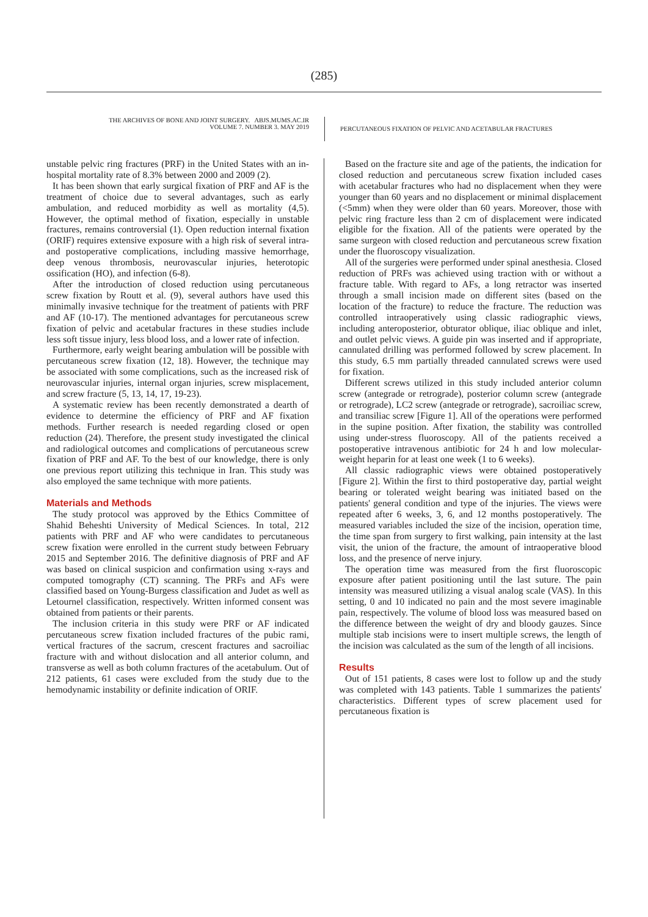(285)
THE ARCHIVES OF BONE AND JOINT SURGERY. ABJS.MUMS.AC.IR
VOLUME 7. NUMBER 3. MAY 2019
PERCUTANEOUS FIXATION OF PELVIC AND ACETABULAR FRACTURES
unstable pelvic ring fractures (PRF) in the United States with an in-hospital mortality rate of 8.3% between 2000 and 2009 (2).
It has been shown that early surgical fixation of PRF and AF is the treatment of choice due to several advantages, such as early ambulation, and reduced morbidity as well as mortality (4,5). However, the optimal method of fixation, especially in unstable fractures, remains controversial (1). Open reduction internal fixation (ORIF) requires extensive exposure with a high risk of several intra- and postoperative complications, including massive hemorrhage, deep venous thrombosis, neurovascular injuries, heterotopic ossification (HO), and infection (6-8).
After the introduction of closed reduction using percutaneous screw fixation by Routt et al. (9), several authors have used this minimally invasive technique for the treatment of patients with PRF and AF (10-17). The mentioned advantages for percutaneous screw fixation of pelvic and acetabular fractures in these studies include less soft tissue injury, less blood loss, and a lower rate of infection.
Furthermore, early weight bearing ambulation will be possible with percutaneous screw fixation (12, 18). However, the technique may be associated with some complications, such as the increased risk of neurovascular injuries, internal organ injuries, screw misplacement, and screw fracture (5, 13, 14, 17, 19-23).
A systematic review has been recently demonstrated a dearth of evidence to determine the efficiency of PRF and AF fixation methods. Further research is needed regarding closed or open reduction (24). Therefore, the present study investigated the clinical and radiological outcomes and complications of percutaneous screw fixation of PRF and AF. To the best of our knowledge, there is only one previous report utilizing this technique in Iran. This study was also employed the same technique with more patients.
Materials and Methods
The study protocol was approved by the Ethics Committee of Shahid Beheshti University of Medical Sciences. In total, 212 patients with PRF and AF who were candidates to percutaneous screw fixation were enrolled in the current study between February 2015 and September 2016. The definitive diagnosis of PRF and AF was based on clinical suspicion and confirmation using x-rays and computed tomography (CT) scanning. The PRFs and AFs were classified based on Young-Burgess classification and Judet as well as Letournel classification, respectively. Written informed consent was obtained from patients or their parents.
The inclusion criteria in this study were PRF or AF indicated percutaneous screw fixation included fractures of the pubic rami, vertical fractures of the sacrum, crescent fractures and sacroiliac fracture with and without dislocation and all anterior column, and transverse as well as both column fractures of the acetabulum. Out of 212 patients, 61 cases were excluded from the study due to the hemodynamic instability or definite indication of ORIF.
Based on the fracture site and age of the patients, the indication for closed reduction and percutaneous screw fixation included cases with acetabular fractures who had no displacement when they were younger than 60 years and no displacement or minimal displacement (<5mm) when they were older than 60 years. Moreover, those with pelvic ring fracture less than 2 cm of displacement were indicated eligible for the fixation. All of the patients were operated by the same surgeon with closed reduction and percutaneous screw fixation under the fluoroscopy visualization.
All of the surgeries were performed under spinal anesthesia. Closed reduction of PRFs was achieved using traction with or without a fracture table. With regard to AFs, a long retractor was inserted through a small incision made on different sites (based on the location of the fracture) to reduce the fracture. The reduction was controlled intraoperatively using classic radiographic views, including anteroposterior, obturator oblique, iliac oblique and inlet, and outlet pelvic views. A guide pin was inserted and if appropriate, cannulated drilling was performed followed by screw placement. In this study, 6.5 mm partially threaded cannulated screws were used for fixation.
Different screws utilized in this study included anterior column screw (antegrade or retrograde), posterior column screw (antegrade or retrograde), LC2 screw (antegrade or retrograde), sacroiliac screw, and transiliac screw [Figure 1]. All of the operations were performed in the supine position. After fixation, the stability was controlled using under-stress fluoroscopy. All of the patients received a postoperative intravenous antibiotic for 24 h and low molecular-weight heparin for at least one week (1 to 6 weeks).
All classic radiographic views were obtained postoperatively [Figure 2]. Within the first to third postoperative day, partial weight bearing or tolerated weight bearing was initiated based on the patients' general condition and type of the injuries. The views were repeated after 6 weeks, 3, 6, and 12 months postoperatively. The measured variables included the size of the incision, operation time, the time span from surgery to first walking, pain intensity at the last visit, the union of the fracture, the amount of intraoperative blood loss, and the presence of nerve injury.
The operation time was measured from the first fluoroscopic exposure after patient positioning until the last suture. The pain intensity was measured utilizing a visual analog scale (VAS). In this setting, 0 and 10 indicated no pain and the most severe imaginable pain, respectively. The volume of blood loss was measured based on the difference between the weight of dry and bloody gauzes. Since multiple stab incisions were to insert multiple screws, the length of the incision was calculated as the sum of the length of all incisions.
Results
Out of 151 patients, 8 cases were lost to follow up and the study was completed with 143 patients. Table 1 summarizes the patients' characteristics. Different types of screw placement used for percutaneous fixation is